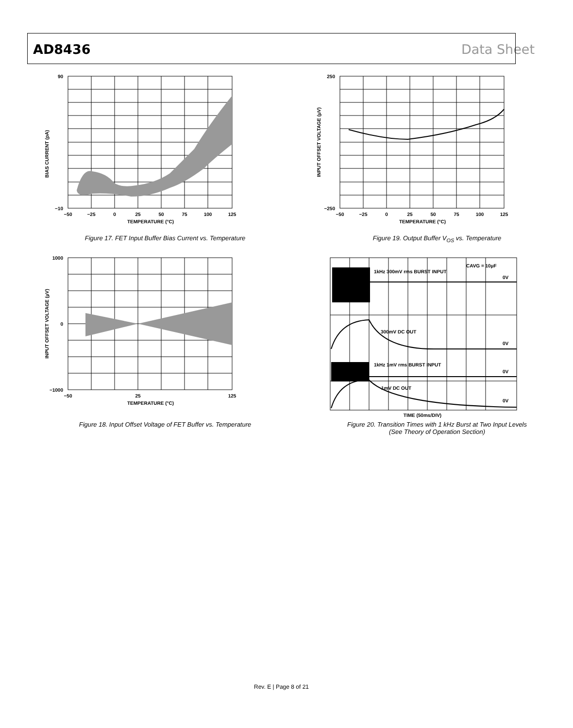AD8436 Data Sheet
BIAS CURRENT (pA)
90
−10
−50
−25
0
25
50
75
100
125
TEMPERATURE (°C)
Figure 17. FET Input Buffer Bias Current vs. Temperature
INPUT OFFSET VOLTAGE (µV)
250
−250
−50
−25
0
25
50
75
100
125
TEMPERATURE (°C)
Figure 19. Output Buffer V<sub>OS</sub> vs. Temperature
INPUT OFFSET VOLTAGE (µV)
1000
0
−1000
−50
25
125
TEMPERATURE (°C)
Figure 18. Input Offset Voltage of FET Buffer vs. Temperature
CAVG = 10µF
1kHz 300mV rms BURST INPUT
0V
300mV DC OUT
0V
1kHz 1mV rms BURST INPUT
0V
1mV DC OUT
0V
TIME (50ms/DIV)
Figure 20. Transition Times with 1 kHz Burst at Two Input Levels
(See Theory of Operation Section)
Rev. E | Page 8 of 21